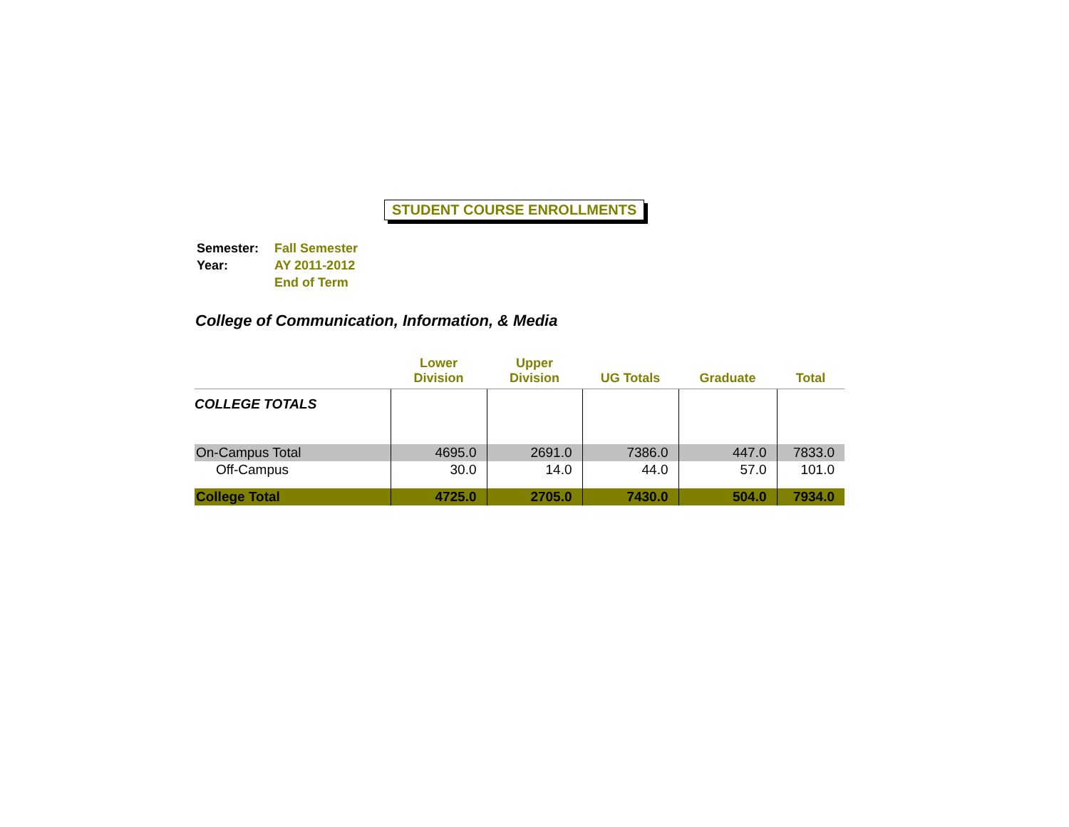STUDENT COURSE ENROLLMENTS
| Semester: | Fall Semester |
| Year: | AY 2011-2012 |
| | End of Term |
College of Communication, Information, & Media
| | Lower Division | Upper Division | UG Totals | Graduate | Total |
| --- | --- | --- | --- | --- | --- |
| COLLEGE TOTALS | | | | | |
| On-Campus Total | 4695.0 | 2691.0 | 7386.0 | 447.0 | 7833.0 |
| Off-Campus | 30.0 | 14.0 | 44.0 | 57.0 | 101.0 |
| College Total | 4725.0 | 2705.0 | 7430.0 | 504.0 | 7934.0 |